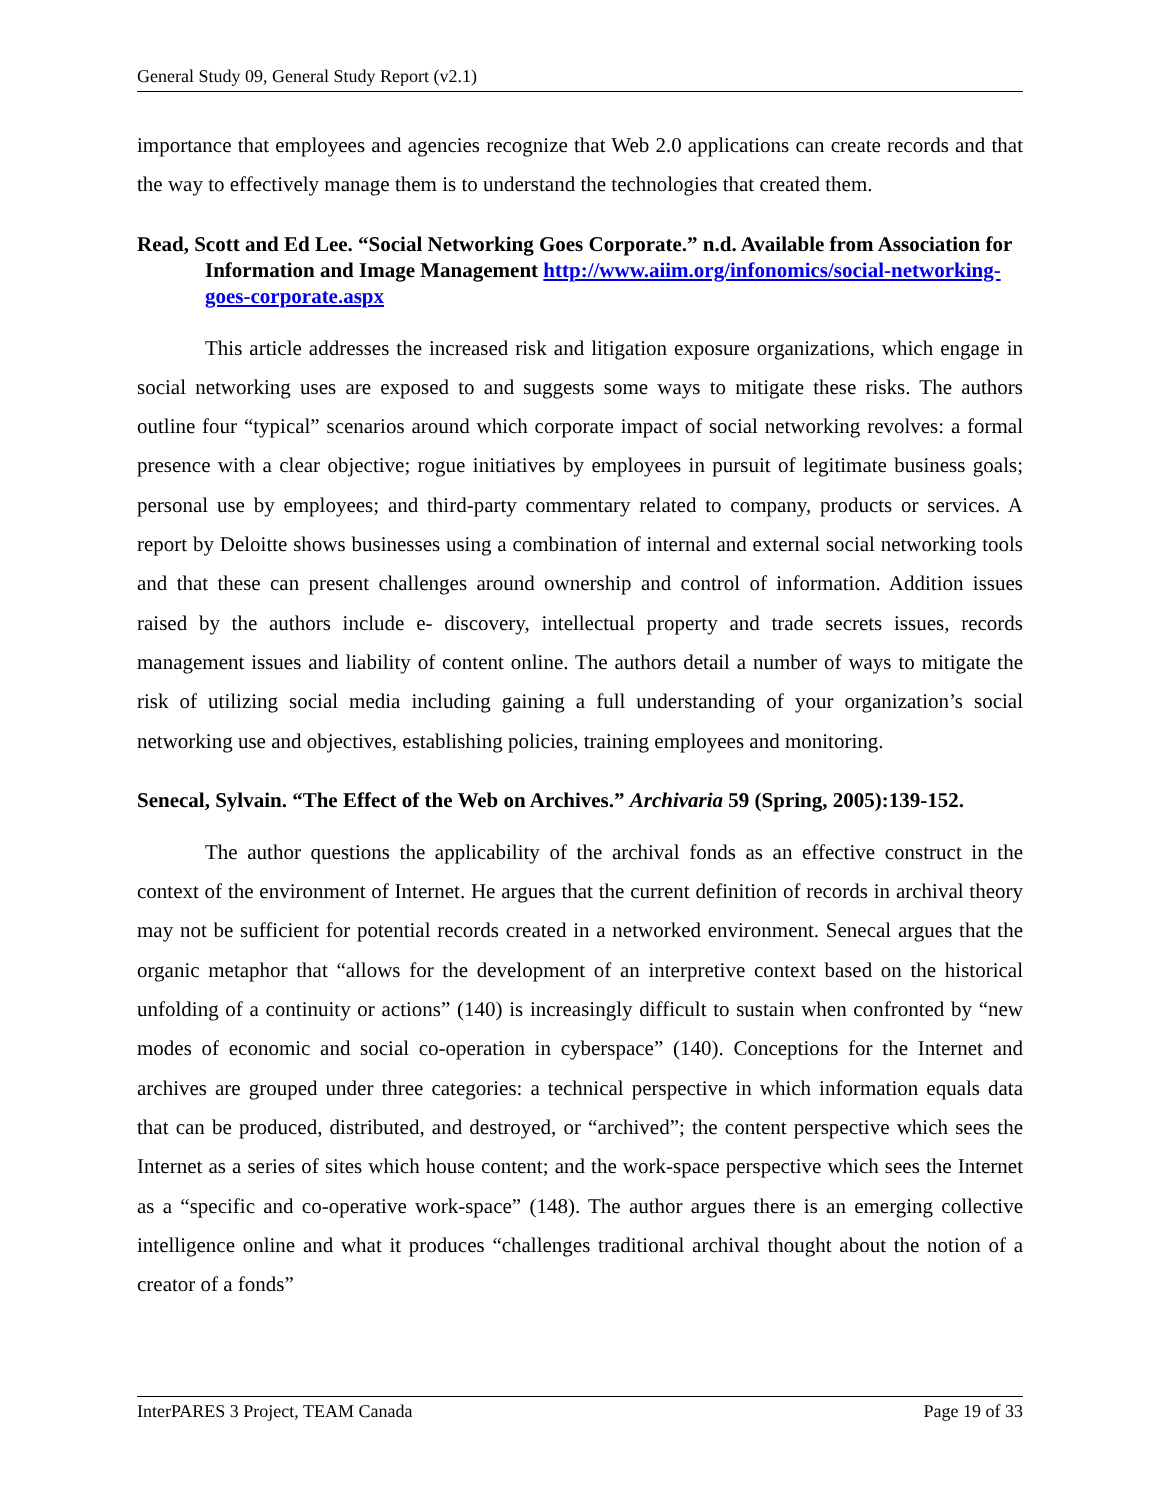General Study 09, General Study Report (v2.1)
importance that employees and agencies recognize that Web 2.0 applications can create records and that the way to effectively manage them is to understand the technologies that created them.
Read, Scott and Ed Lee. “Social Networking Goes Corporate.” n.d. Available from Association for Information and Image Management http://www.aiim.org/infonomics/social-networking-goes-corporate.aspx
This article addresses the increased risk and litigation exposure organizations, which engage in social networking uses are exposed to and suggests some ways to mitigate these risks. The authors outline four “typical” scenarios around which corporate impact of social networking revolves: a formal presence with a clear objective; rogue initiatives by employees in pursuit of legitimate business goals; personal use by employees; and third-party commentary related to company, products or services. A report by Deloitte shows businesses using a combination of internal and external social networking tools and that these can present challenges around ownership and control of information. Addition issues raised by the authors include e- discovery, intellectual property and trade secrets issues, records management issues and liability of content online. The authors detail a number of ways to mitigate the risk of utilizing social media including gaining a full understanding of your organization’s social networking use and objectives, establishing policies, training employees and monitoring.
Senecal, Sylvain. “The Effect of the Web on Archives.” Archivaria 59 (Spring, 2005):139-152.
The author questions the applicability of the archival fonds as an effective construct in the context of the environment of Internet. He argues that the current definition of records in archival theory may not be sufficient for potential records created in a networked environment. Senecal argues that the organic metaphor that “allows for the development of an interpretive context based on the historical unfolding of a continuity or actions” (140) is increasingly difficult to sustain when confronted by “new modes of economic and social co-operation in cyberspace” (140). Conceptions for the Internet and archives are grouped under three categories: a technical perspective in which information equals data that can be produced, distributed, and destroyed, or “archived”; the content perspective which sees the Internet as a series of sites which house content; and the work-space perspective which sees the Internet as a “specific and co-operative work-space” (148). The author argues there is an emerging collective intelligence online and what it produces “challenges traditional archival thought about the notion of a creator of a fonds”
InterPARES 3 Project, TEAM Canada Page 19 of 33